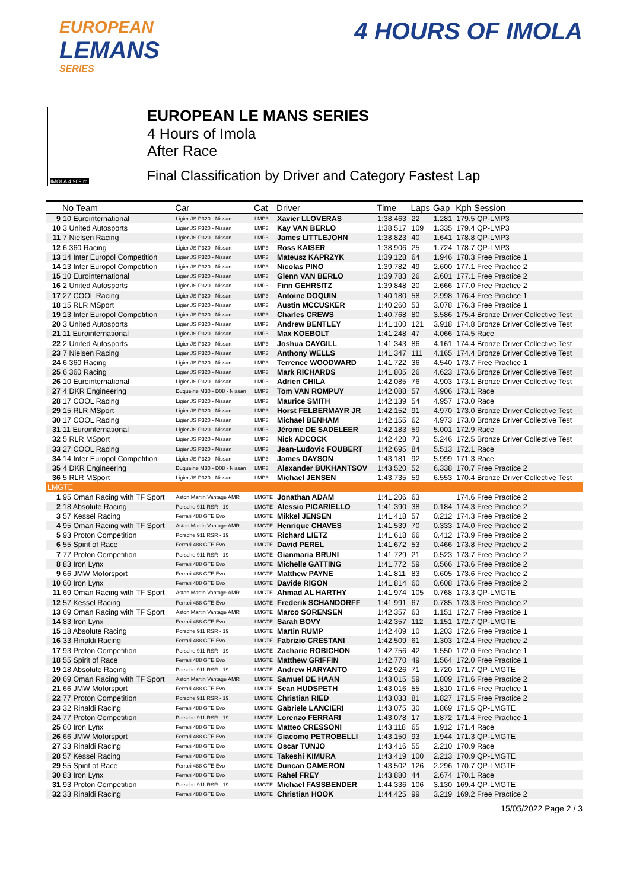EUROPEAN
LEMANS
SERIES
4 HOURS OF IMOLA
IMOLA 4.909 m.
EUROPEAN LE MANS SERIES
4 Hours of Imola
After Race
Final Classification by Driver and Category Fastest Lap
| | No Team | Car | Cat | Driver | Time | Laps | Gap | Kph Session |
| --- | --- | --- | --- | --- | --- | --- | --- | --- |
| 9 | 10 Eurointernational | Ligier JS P320 - Nissan | LMP3 | Xavier LLOVERAS | 1:38.463 | 22 | 1.281 | 179.5 QP-LMP3 |
| 10 | 3 United Autosports | Ligier JS P320 - Nissan | LMP3 | Kay VAN BERLO | 1:38.517 | 109 | 1.335 | 179.4 QP-LMP3 |
| 11 | 7 Nielsen Racing | Ligier JS P320 - Nissan | LMP3 | James LITTLEJOHN | 1:38.823 | 40 | 1.641 | 178.8 QP-LMP3 |
| 12 | 6 360 Racing | Ligier JS P320 - Nissan | LMP3 | Ross KAISER | 1:38.906 | 25 | 1.724 | 178.7 QP-LMP3 |
| 13 | 14 Inter Europol Competition | Ligier JS P320 - Nissan | LMP3 | Mateusz KAPRZYK | 1:39.128 | 64 | 1.946 | 178.3 Free Practice 1 |
| 14 | 13 Inter Europol Competition | Ligier JS P320 - Nissan | LMP3 | Nicolas PINO | 1:39.782 | 49 | 2.600 | 177.1 Free Practice 2 |
| 15 | 10 Eurointernational | Ligier JS P320 - Nissan | LMP3 | Glenn VAN BERLO | 1:39.783 | 26 | 2.601 | 177.1 Free Practice 2 |
| 16 | 2 United Autosports | Ligier JS P320 - Nissan | LMP3 | Finn GEHRSITZ | 1:39.848 | 20 | 2.666 | 177.0 Free Practice 2 |
| 17 | 27 COOL Racing | Ligier JS P320 - Nissan | LMP3 | Antoine DOQUIN | 1:40.180 | 58 | 2.998 | 176.4 Free Practice 1 |
| 18 | 15 RLR MSport | Ligier JS P320 - Nissan | LMP3 | Austin MCCUSKER | 1:40.260 | 53 | 3.078 | 176.3 Free Practice 1 |
| 19 | 13 Inter Europol Competition | Ligier JS P320 - Nissan | LMP3 | Charles CREWS | 1:40.768 | 80 | 3.586 | 175.4 Bronze Driver Collective Test |
| 20 | 3 United Autosports | Ligier JS P320 - Nissan | LMP3 | Andrew BENTLEY | 1:41.100 | 121 | 3.918 | 174.8 Bronze Driver Collective Test |
| 21 | 11 Eurointernational | Ligier JS P320 - Nissan | LMP3 | Max KOEBOLT | 1:41.248 | 47 | 4.066 | 174.5 Race |
| 22 | 2 United Autosports | Ligier JS P320 - Nissan | LMP3 | Joshua CAYGILL | 1:41.343 | 86 | 4.161 | 174.4 Bronze Driver Collective Test |
| 23 | 7 Nielsen Racing | Ligier JS P320 - Nissan | LMP3 | Anthony WELLS | 1:41.347 | 111 | 4.165 | 174.4 Bronze Driver Collective Test |
| 24 | 6 360 Racing | Ligier JS P320 - Nissan | LMP3 | Terrence WOODWARD | 1:41.722 | 36 | 4.540 | 173.7 Free Practice 1 |
| 25 | 6 360 Racing | Ligier JS P320 - Nissan | LMP3 | Mark RICHARDS | 1:41.805 | 26 | 4.623 | 173.6 Bronze Driver Collective Test |
| 26 | 10 Eurointernational | Ligier JS P320 - Nissan | LMP3 | Adrien CHILA | 1:42.085 | 76 | 4.903 | 173.1 Bronze Driver Collective Test |
| 27 | 4 DKR Engineering | Duqueine M30 - D08 - Nissan | LMP3 | Tom VAN ROMPUY | 1:42.088 | 57 | 4.906 | 173.1 Race |
| 28 | 17 COOL Racing | Ligier JS P320 - Nissan | LMP3 | Maurice SMITH | 1:42.139 | 54 | 4.957 | 173.0 Race |
| 29 | 15 RLR MSport | Ligier JS P320 - Nissan | LMP3 | Horst FELBERMAYR JR | 1:42.152 | 91 | 4.970 | 173.0 Bronze Driver Collective Test |
| 30 | 17 COOL Racing | Ligier JS P320 - Nissan | LMP3 | Michael BENHAM | 1:42.155 | 62 | 4.973 | 173.0 Bronze Driver Collective Test |
| 31 | 11 Eurointernational | Ligier JS P320 - Nissan | LMP3 | Jérome DE SADELEER | 1:42.183 | 59 | 5.001 | 172.9 Race |
| 32 | 5 RLR MSport | Ligier JS P320 - Nissan | LMP3 | Nick ADCOCK | 1:42.428 | 73 | 5.246 | 172.5 Bronze Driver Collective Test |
| 33 | 27 COOL Racing | Ligier JS P320 - Nissan | LMP3 | Jean-Ludovic FOUBERT | 1:42.695 | 84 | 5.513 | 172.1 Race |
| 34 | 14 Inter Europol Competition | Ligier JS P320 - Nissan | LMP3 | James DAYSON | 1:43.181 | 92 | 5.999 | 171.3 Race |
| 35 | 4 DKR Engineering | Duqueine M30 - D08 - Nissan | LMP3 | Alexander BUKHANTSOV | 1:43.520 | 52 | 6.338 | 170.7 Free Practice 2 |
| 36 | 5 RLR MSport | Ligier JS P320 - Nissan | LMP3 | Michael JENSEN | 1:43.735 | 59 | 6.553 | 170.4 Bronze Driver Collective Test |
| LMGTE | | | | | | | | |
| 1 | 95 Oman Racing with TF Sport | Aston Martin Vantage AMR | LMGTE | Jonathan ADAM | 1:41.206 | 63 | | 174.6 Free Practice 2 |
| 2 | 18 Absolute Racing | Porsche 911 RSR - 19 | LMGTE | Alessio PICARIELLO | 1:41.390 | 38 | 0.184 | 174.3 Free Practice 2 |
| 3 | 57 Kessel Racing | Ferrari 488 GTE Evo | LMGTE | Mikkel JENSEN | 1:41.418 | 57 | 0.212 | 174.3 Free Practice 2 |
| 4 | 95 Oman Racing with TF Sport | Aston Martin Vantage AMR | LMGTE | Henrique CHAVES | 1:41.539 | 70 | 0.333 | 174.0 Free Practice 2 |
| 5 | 93 Proton Competition | Porsche 911 RSR - 19 | LMGTE | Richard LIETZ | 1:41.618 | 66 | 0.412 | 173.9 Free Practice 2 |
| 6 | 55 Spirit of Race | Ferrari 488 GTE Evo | LMGTE | David PEREL | 1:41.672 | 53 | 0.466 | 173.8 Free Practice 2 |
| 7 | 77 Proton Competition | Porsche 911 RSR - 19 | LMGTE | Gianmaria BRUNI | 1:41.729 | 21 | 0.523 | 173.7 Free Practice 2 |
| 8 | 83 Iron Lynx | Ferrari 488 GTE Evo | LMGTE | Michelle GATTING | 1:41.772 | 59 | 0.566 | 173.6 Free Practice 2 |
| 9 | 66 JMW Motorsport | Ferrari 488 GTE Evo | LMGTE | Matthew PAYNE | 1:41.811 | 83 | 0.605 | 173.6 Free Practice 2 |
| 10 | 60 Iron Lynx | Ferrari 488 GTE Evo | LMGTE | Davide RIGON | 1:41.814 | 60 | 0.608 | 173.6 Free Practice 2 |
| 11 | 69 Oman Racing with TF Sport | Aston Martin Vantage AMR | LMGTE | Ahmad AL HARTHY | 1:41.974 | 105 | 0.768 | 173.3 QP-LMGTE |
| 12 | 57 Kessel Racing | Ferrari 488 GTE Evo | LMGTE | Frederik SCHANDORFF | 1:41.991 | 67 | 0.785 | 173.3 Free Practice 2 |
| 13 | 69 Oman Racing with TF Sport | Aston Martin Vantage AMR | LMGTE | Marco SORENSEN | 1:42.357 | 63 | 1.151 | 172.7 Free Practice 1 |
| 14 | 83 Iron Lynx | Ferrari 488 GTE Evo | LMGTE | Sarah BOVY | 1:42.357 | 112 | 1.151 | 172.7 QP-LMGTE |
| 15 | 18 Absolute Racing | Porsche 911 RSR - 19 | LMGTE | Martin RUMP | 1:42.409 | 10 | 1.203 | 172.6 Free Practice 1 |
| 16 | 33 Rinaldi Racing | Ferrari 488 GTE Evo | LMGTE | Fabrizio CRESTANI | 1:42.509 | 61 | 1.303 | 172.4 Free Practice 2 |
| 17 | 93 Proton Competition | Porsche 911 RSR - 19 | LMGTE | Zacharie ROBICHON | 1:42.756 | 42 | 1.550 | 172.0 Free Practice 1 |
| 18 | 55 Spirit of Race | Ferrari 488 GTE Evo | LMGTE | Matthew GRIFFIN | 1:42.770 | 49 | 1.564 | 172.0 Free Practice 1 |
| 19 | 18 Absolute Racing | Porsche 911 RSR - 19 | LMGTE | Andrew HARYANTO | 1:42.926 | 71 | 1.720 | 171.7 QP-LMGTE |
| 20 | 69 Oman Racing with TF Sport | Aston Martin Vantage AMR | LMGTE | Samuel DE HAAN | 1:43.015 | 59 | 1.809 | 171.6 Free Practice 2 |
| 21 | 66 JMW Motorsport | Ferrari 488 GTE Evo | LMGTE | Sean HUDSPETH | 1:43.016 | 55 | 1.810 | 171.6 Free Practice 1 |
| 22 | 77 Proton Competition | Porsche 911 RSR - 19 | LMGTE | Christian RIED | 1:43.033 | 81 | 1.827 | 171.5 Free Practice 2 |
| 23 | 32 Rinaldi Racing | Ferrari 488 GTE Evo | LMGTE | Gabriele LANCIERI | 1:43.075 | 30 | 1.869 | 171.5 QP-LMGTE |
| 24 | 77 Proton Competition | Porsche 911 RSR - 19 | LMGTE | Lorenzo FERRARI | 1:43.078 | 17 | 1.872 | 171.4 Free Practice 1 |
| 25 | 60 Iron Lynx | Ferrari 488 GTE Evo | LMGTE | Matteo CRESSONI | 1:43.118 | 65 | 1.912 | 171.4 Race |
| 26 | 66 JMW Motorsport | Ferrari 488 GTE Evo | LMGTE | Giacomo PETROBELLI | 1:43.150 | 93 | 1.944 | 171.3 QP-LMGTE |
| 27 | 33 Rinaldi Racing | Ferrari 488 GTE Evo | LMGTE | Oscar TUNJO | 1:43.416 | 55 | 2.210 | 170.9 Race |
| 28 | 57 Kessel Racing | Ferrari 488 GTE Evo | LMGTE | Takeshi KIMURA | 1:43.419 | 100 | 2.213 | 170.9 QP-LMGTE |
| 29 | 55 Spirit of Race | Ferrari 488 GTE Evo | LMGTE | Duncan CAMERON | 1:43.502 | 126 | 2.296 | 170.7 QP-LMGTE |
| 30 | 83 Iron Lynx | Ferrari 488 GTE Evo | LMGTE | Rahel FREY | 1:43.880 | 44 | 2.674 | 170.1 Race |
| 31 | 93 Proton Competition | Porsche 911 RSR - 19 | LMGTE | Michael FASSBENDER | 1:44.336 | 106 | 3.130 | 169.4 QP-LMGTE |
| 32 | 33 Rinaldi Racing | Ferrari 488 GTE Evo | LMGTE | Christian HOOK | 1:44.425 | 99 | 3.219 | 169.2 Free Practice 2 |
15/05/2022 Page 2 / 3